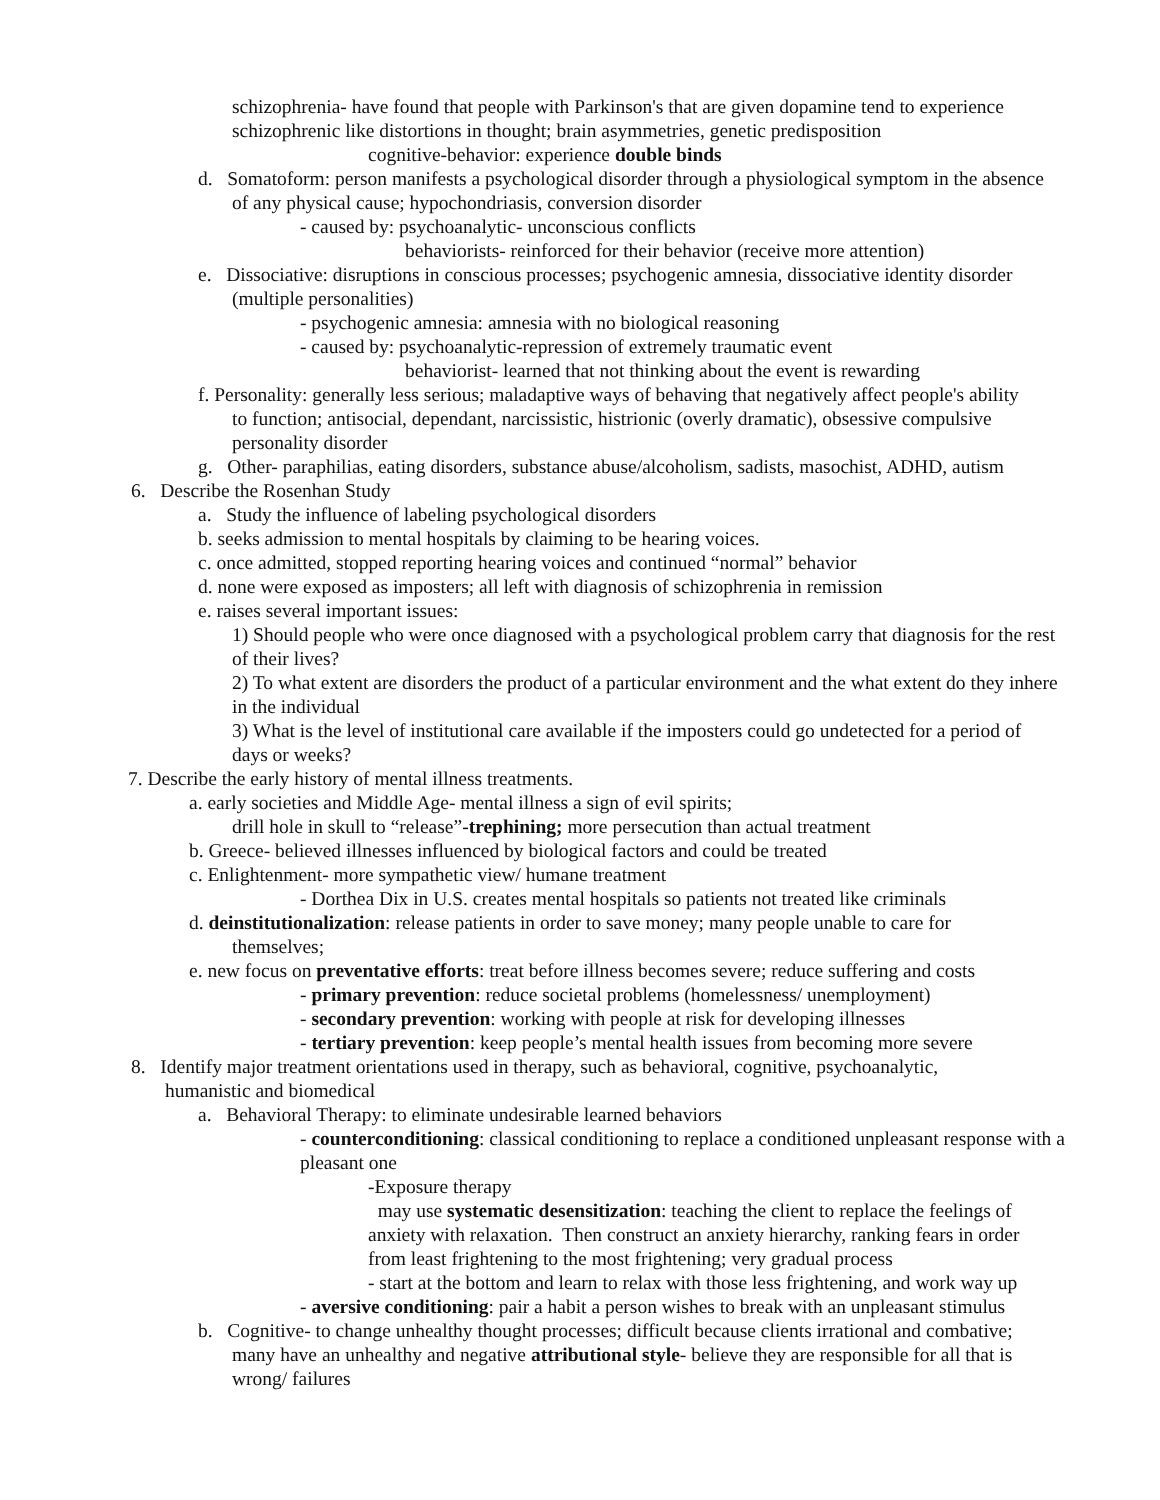schizophrenia- have found that people with Parkinson's that are given dopamine tend to experience schizophrenic like distortions in thought; brain asymmetries, genetic predisposition
cognitive-behavior: experience double binds
d. Somatoform: person manifests a psychological disorder through a physiological symptom in the absence of any physical cause; hypochondriasis, conversion disorder
- caused by: psychoanalytic- unconscious conflicts
behaviorists- reinforced for their behavior (receive more attention)
e. Dissociative: disruptions in conscious processes; psychogenic amnesia, dissociative identity disorder (multiple personalities)
- psychogenic amnesia: amnesia with no biological reasoning
- caused by: psychoanalytic-repression of extremely traumatic event
behaviorist- learned that not thinking about the event is rewarding
f. Personality: generally less serious; maladaptive ways of behaving that negatively affect people's ability to function; antisocial, dependant, narcissistic, histrionic (overly dramatic), obsessive compulsive personality disorder
g. Other- paraphilias, eating disorders, substance abuse/alcoholism, sadists, masochist, ADHD, autism
6. Describe the Rosenhan Study
a. Study the influence of labeling psychological disorders
b. seeks admission to mental hospitals by claiming to be hearing voices.
c. once admitted, stopped reporting hearing voices and continued “normal” behavior
d. none were exposed as imposters; all left with diagnosis of schizophrenia in remission
e. raises several important issues:
1) Should people who were once diagnosed with a psychological problem carry that diagnosis for the rest of their lives?
2) To what extent are disorders the product of a particular environment and the what extent do they inhere in the individual
3) What is the level of institutional care available if the imposters could go undetected for a period of days or weeks?
7. Describe the early history of mental illness treatments.
a. early societies and Middle Age- mental illness a sign of evil spirits;
drill hole in skull to “release”-trephining; more persecution than actual treatment
b. Greece- believed illnesses influenced by biological factors and could be treated
c. Enlightenment- more sympathetic view/ humane treatment
- Dorthea Dix in U.S. creates mental hospitals so patients not treated like criminals
d. deinstitutionalization: release patients in order to save money; many people unable to care for themselves;
e. new focus on preventative efforts: treat before illness becomes severe; reduce suffering and costs
- primary prevention: reduce societal problems (homelessness/ unemployment)
- secondary prevention: working with people at risk for developing illnesses
- tertiary prevention: keep people’s mental health issues from becoming more severe
8. Identify major treatment orientations used in therapy, such as behavioral, cognitive, psychoanalytic, humanistic and biomedical
a. Behavioral Therapy: to eliminate undesirable learned behaviors
- counterconditioning: classical conditioning to replace a conditioned unpleasant response with a pleasant one
-Exposure therapy
may use systematic desensitization: teaching the client to replace the feelings of anxiety with relaxation. Then construct an anxiety hierarchy, ranking fears in order from least frightening to the most frightening; very gradual process
- start at the bottom and learn to relax with those less frightening, and work way up
- aversive conditioning: pair a habit a person wishes to break with an unpleasant stimulus
b. Cognitive- to change unhealthy thought processes; difficult because clients irrational and combative; many have an unhealthy and negative attributional style- believe they are responsible for all that is wrong/ failures